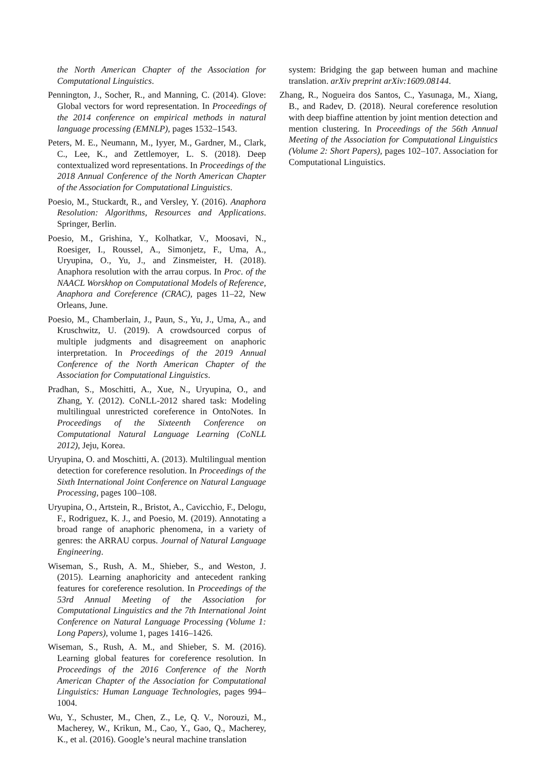the North American Chapter of the Association for Computational Linguistics.
Pennington, J., Socher, R., and Manning, C. (2014). Glove: Global vectors for word representation. In Proceedings of the 2014 conference on empirical methods in natural language processing (EMNLP), pages 1532–1543.
Peters, M. E., Neumann, M., Iyyer, M., Gardner, M., Clark, C., Lee, K., and Zettlemoyer, L. S. (2018). Deep contextualized word representations. In Proceedings of the 2018 Annual Conference of the North American Chapter of the Association for Computational Linguistics.
Poesio, M., Stuckardt, R., and Versley, Y. (2016). Anaphora Resolution: Algorithms, Resources and Applications. Springer, Berlin.
Poesio, M., Grishina, Y., Kolhatkar, V., Moosavi, N., Roesiger, I., Roussel, A., Simonjetz, F., Uma, A., Uryupina, O., Yu, J., and Zinsmeister, H. (2018). Anaphora resolution with the arrau corpus. In Proc. of the NAACL Worskhop on Computational Models of Reference, Anaphora and Coreference (CRAC), pages 11–22, New Orleans, June.
Poesio, M., Chamberlain, J., Paun, S., Yu, J., Uma, A., and Kruschwitz, U. (2019). A crowdsourced corpus of multiple judgments and disagreement on anaphoric interpretation. In Proceedings of the 2019 Annual Conference of the North American Chapter of the Association for Computational Linguistics.
Pradhan, S., Moschitti, A., Xue, N., Uryupina, O., and Zhang, Y. (2012). CoNLL-2012 shared task: Modeling multilingual unrestricted coreference in OntoNotes. In Proceedings of the Sixteenth Conference on Computational Natural Language Learning (CoNLL 2012), Jeju, Korea.
Uryupina, O. and Moschitti, A. (2013). Multilingual mention detection for coreference resolution. In Proceedings of the Sixth International Joint Conference on Natural Language Processing, pages 100–108.
Uryupina, O., Artstein, R., Bristot, A., Cavicchio, F., Delogu, F., Rodriguez, K. J., and Poesio, M. (2019). Annotating a broad range of anaphoric phenomena, in a variety of genres: the ARRAU corpus. Journal of Natural Language Engineering.
Wiseman, S., Rush, A. M., Shieber, S., and Weston, J. (2015). Learning anaphoricity and antecedent ranking features for coreference resolution. In Proceedings of the 53rd Annual Meeting of the Association for Computational Linguistics and the 7th International Joint Conference on Natural Language Processing (Volume 1: Long Papers), volume 1, pages 1416–1426.
Wiseman, S., Rush, A. M., and Shieber, S. M. (2016). Learning global features for coreference resolution. In Proceedings of the 2016 Conference of the North American Chapter of the Association for Computational Linguistics: Human Language Technologies, pages 994–1004.
Wu, Y., Schuster, M., Chen, Z., Le, Q. V., Norouzi, M., Macherey, W., Krikun, M., Cao, Y., Gao, Q., Macherey, K., et al. (2016). Google’s neural machine translation
system: Bridging the gap between human and machine translation. arXiv preprint arXiv:1609.08144.
Zhang, R., Nogueira dos Santos, C., Yasunaga, M., Xiang, B., and Radev, D. (2018). Neural coreference resolution with deep biaffine attention by joint mention detection and mention clustering. In Proceedings of the 56th Annual Meeting of the Association for Computational Linguistics (Volume 2: Short Papers), pages 102–107. Association for Computational Linguistics.